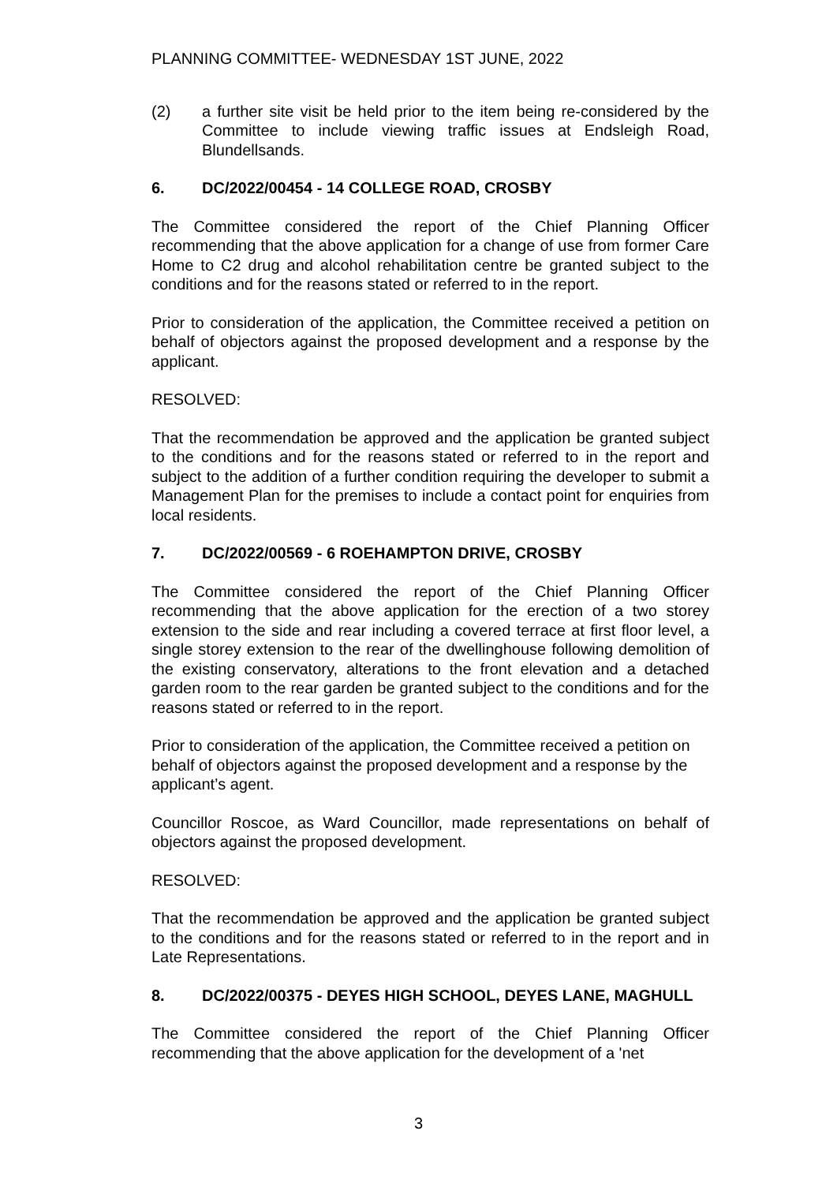PLANNING COMMITTEE- WEDNESDAY 1ST JUNE, 2022
(2) a further site visit be held prior to the item being re-considered by the Committee to include viewing traffic issues at Endsleigh Road, Blundellsands.
6. DC/2022/00454 - 14 COLLEGE ROAD, CROSBY
The Committee considered the report of the Chief Planning Officer recommending that the above application for a change of use from former Care Home to C2 drug and alcohol rehabilitation centre be granted subject to the conditions and for the reasons stated or referred to in the report.
Prior to consideration of the application, the Committee received a petition on behalf of objectors against the proposed development and a response by the applicant.
RESOLVED:
That the recommendation be approved and the application be granted subject to the conditions and for the reasons stated or referred to in the report and subject to the addition of a further condition requiring the developer to submit a Management Plan for the premises to include a contact point for enquiries from local residents.
7. DC/2022/00569 - 6 ROEHAMPTON DRIVE, CROSBY
The Committee considered the report of the Chief Planning Officer recommending that the above application for the erection of a two storey extension to the side and rear including a covered terrace at first floor level, a single storey extension to the rear of the dwellinghouse following demolition of the existing conservatory, alterations to the front elevation and a detached garden room to the rear garden be granted subject to the conditions and for the reasons stated or referred to in the report.
Prior to consideration of the application, the Committee received a petition on behalf of objectors against the proposed development and a response by the applicant’s agent.
Councillor Roscoe, as Ward Councillor, made representations on behalf of objectors against the proposed development.
RESOLVED:
That the recommendation be approved and the application be granted subject to the conditions and for the reasons stated or referred to in the report and in Late Representations.
8. DC/2022/00375 - DEYES HIGH SCHOOL, DEYES LANE, MAGHULL
The Committee considered the report of the Chief Planning Officer recommending that the above application for the development of a 'net
3